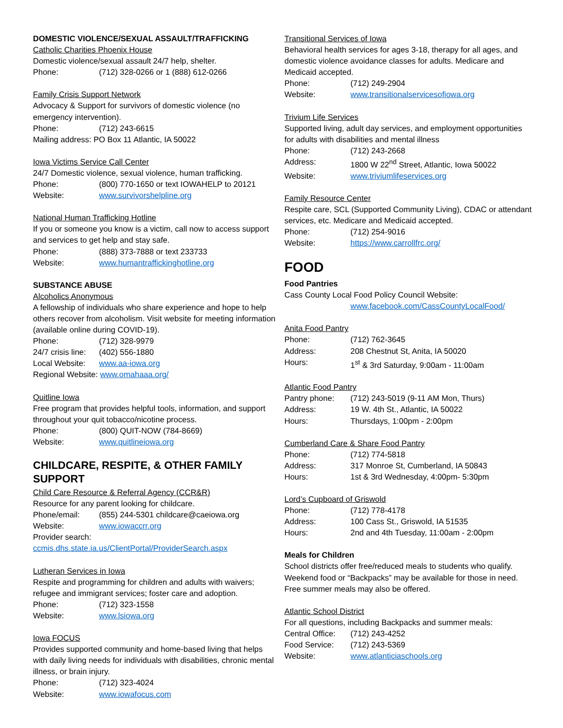DOMESTIC VIOLENCE/SEXUAL ASSAULT/TRAFFICKING
Catholic Charities Phoenix House
Domestic violence/sexual assault 24/7 help, shelter.
Phone: (712) 328-0266 or 1 (888) 612-0266
Family Crisis Support Network
Advocacy & Support for survivors of domestic violence (no emergency intervention).
Phone: (712) 243-6615
Mailing address: PO Box 11 Atlantic, IA 50022
Iowa Victims Service Call Center
24/7 Domestic violence, sexual violence, human trafficking.
Phone: (800) 770-1650 or text IOWAHELP to 20121
Website: www.survivorshelpline.org
National Human Trafficking Hotline
If you or someone you know is a victim, call now to access support and services to get help and stay safe.
Phone: (888) 373-7888 or text 233733
Website: www.humantraffickinghotline.org
SUBSTANCE ABUSE
Alcoholics Anonymous
A fellowship of individuals who share experience and hope to help others recover from alcoholism. Visit website for meeting information (available online during COVID-19).
Phone: (712) 328-9979
24/7 crisis line: (402) 556-1880
Local Website: www.aa-iowa.org
Regional Website: www.omahaaa.org/
Quitline Iowa
Free program that provides helpful tools, information, and support throughout your quit tobacco/nicotine process.
Phone: (800) QUIT-NOW (784-8669)
Website: www.quitlineiowa.org
CHILDCARE, RESPITE, & OTHER FAMILY SUPPORT
Child Care Resource & Referral Agency (CCR&R)
Resource for any parent looking for childcare.
Phone/email: (855) 244-5301 childcare@caeiowa.org
Website: www.iowaccrr.org
Provider search:
ccmis.dhs.state.ia.us/ClientPortal/ProviderSearch.aspx
Lutheran Services in Iowa
Respite and programming for children and adults with waivers; refugee and immigrant services; foster care and adoption.
Phone: (712) 323-1558
Website: www.lsiowa.org
Iowa FOCUS
Provides supported community and home-based living that helps with daily living needs for individuals with disabilities, chronic mental illness, or brain injury.
Phone: (712) 323-4024
Website: www.iowafocus.com
Transitional Services of Iowa
Behavioral health services for ages 3-18, therapy for all ages, and domestic violence avoidance classes for adults. Medicare and Medicaid accepted.
Phone: (712) 249-2904
Website: www.transitionalservicesofiowa.org
Trivium Life Services
Supported living, adult day services, and employment opportunities for adults with disabilities and mental illness
Phone: (712) 243-2668
Address: 1800 W 22<sup>nd</sup> Street, Atlantic, Iowa 50022
Website: www.triviumlifeservices.org
Family Resource Center
Respite care, SCL (Supported Community Living), CDAC or attendant services, etc. Medicare and Medicaid accepted.
Phone: (712) 254-9016
Website: https://www.carrollfrc.org/
FOOD
Food Pantries
Cass County Local Food Policy Council Website:
www.facebook.com/CassCountyLocalFood/
Anita Food Pantry
Phone: (712) 762-3645
Address: 208 Chestnut St, Anita, IA 50020
Hours: 1<sup>st</sup> & 3rd Saturday, 9:00am - 11:00am
Atlantic Food Pantry
Pantry phone: (712) 243-5019 (9-11 AM Mon, Thurs)
Address: 19 W. 4th St., Atlantic, IA 50022
Hours: Thursdays, 1:00pm - 2:00pm
Cumberland Care & Share Food Pantry
Phone: (712) 774-5818
Address: 317 Monroe St, Cumberland, IA 50843
Hours: 1st & 3rd Wednesday, 4:00pm- 5:30pm
Lord’s Cupboard of Griswold
Phone: (712) 778-4178
Address: 100 Cass St., Griswold, IA 51535
Hours: 2nd and 4th Tuesday, 11:00am - 2:00pm
Meals for Children
School districts offer free/reduced meals to students who qualify. Weekend food or “Backpacks” may be available for those in need. Free summer meals may also be offered.
Atlantic School District
For all questions, including Backpacks and summer meals:
Central Office: (712) 243-4252
Food Service: (712) 243-5369
Website: www.atlanticiaschools.org